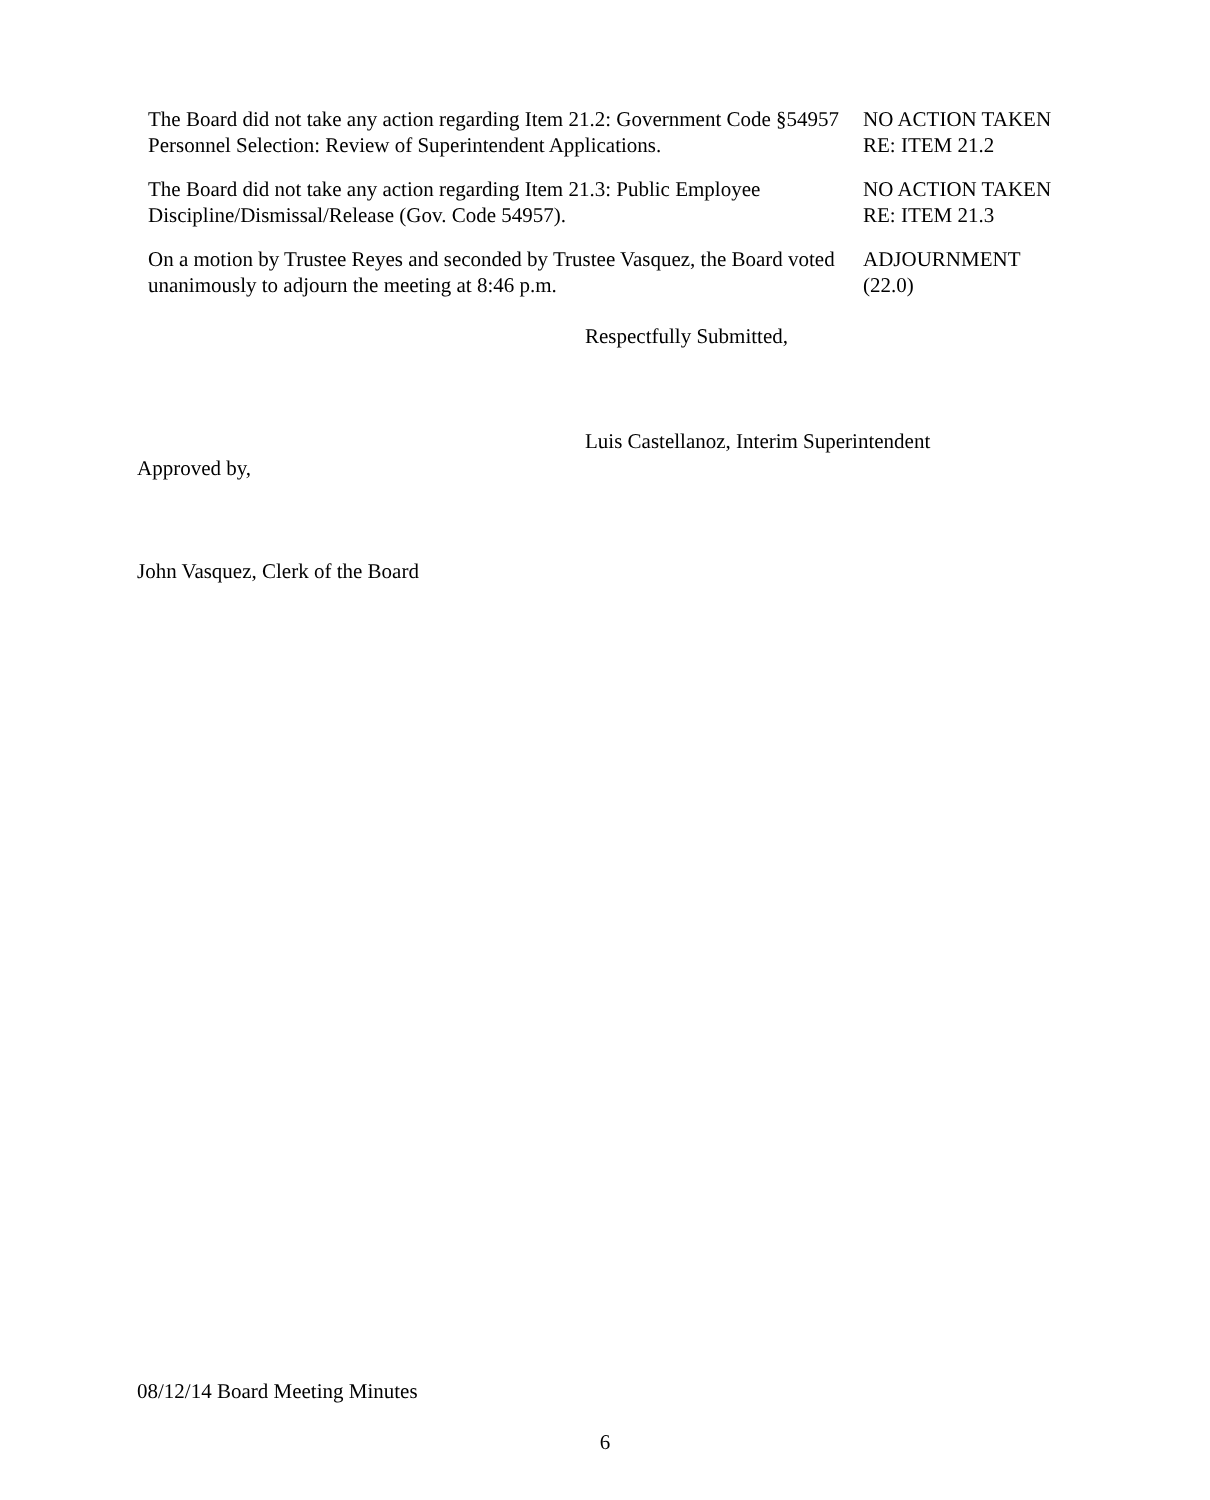The Board did not take any action regarding Item 21.2: Government Code §54957 Personnel Selection: Review of Superintendent Applications.
NO ACTION TAKEN
RE: ITEM 21.2
The Board did not take any action regarding Item 21.3: Public Employee Discipline/Dismissal/Release (Gov. Code 54957).
NO ACTION TAKEN
RE: ITEM 21.3
On a motion by Trustee Reyes and seconded by Trustee Vasquez, the Board voted unanimously to adjourn the meeting at 8:46 p.m.
ADJOURNMENT
(22.0)
Respectfully Submitted,
Luis Castellanoz, Interim Superintendent
Approved by,
John Vasquez, Clerk of the Board
08/12/14 Board Meeting Minutes
6